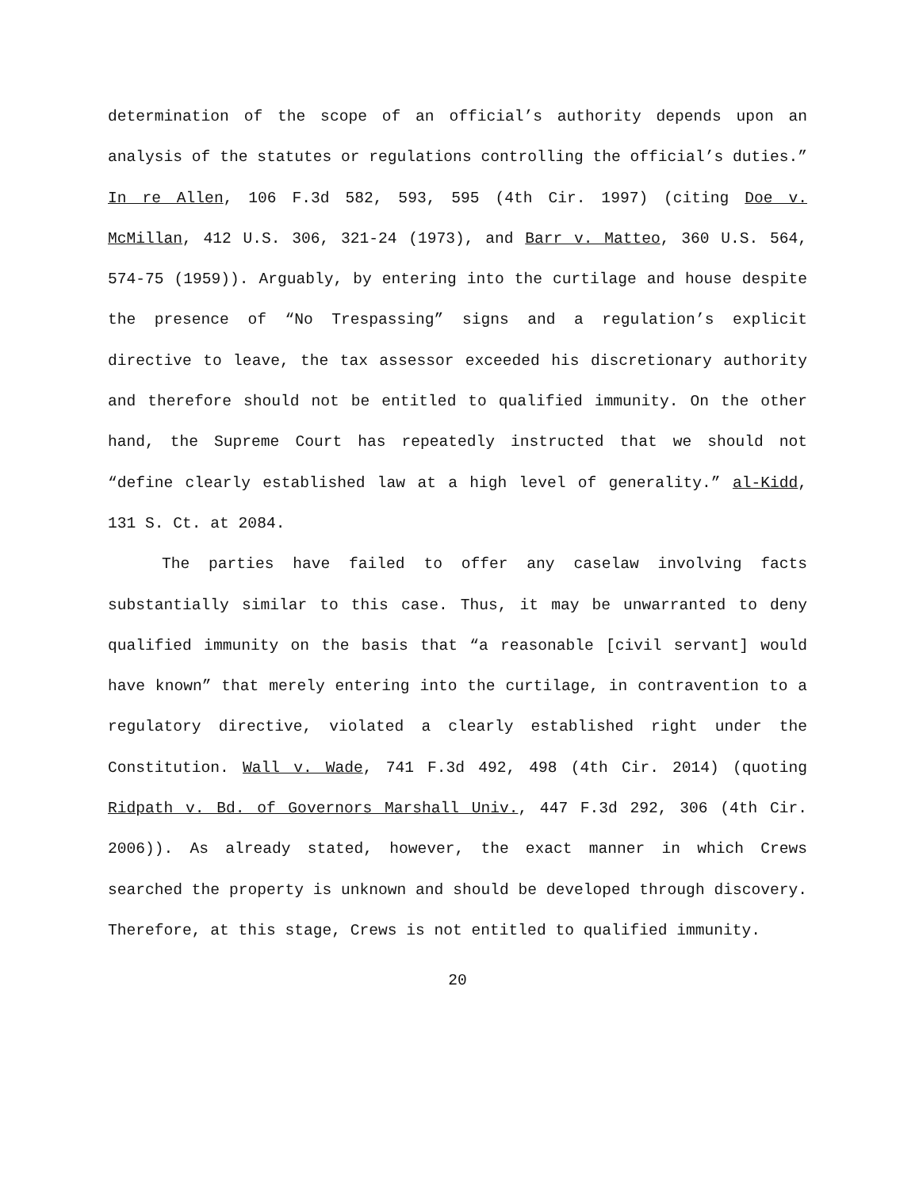determination of the scope of an official’s authority depends upon an analysis of the statutes or regulations controlling the official’s duties.” In re Allen, 106 F.3d 582, 593, 595 (4th Cir. 1997) (citing Doe v. McMillan, 412 U.S. 306, 321-24 (1973), and Barr v. Matteo, 360 U.S. 564, 574-75 (1959)). Arguably, by entering into the curtilage and house despite the presence of “No Trespassing” signs and a regulation’s explicit directive to leave, the tax assessor exceeded his discretionary authority and therefore should not be entitled to qualified immunity. On the other hand, the Supreme Court has repeatedly instructed that we should not “define clearly established law at a high level of generality.” al-Kidd, 131 S. Ct. at 2084.
The parties have failed to offer any caselaw involving facts substantially similar to this case. Thus, it may be unwarranted to deny qualified immunity on the basis that “a reasonable [civil servant] would have known” that merely entering into the curtilage, in contravention to a regulatory directive, violated a clearly established right under the Constitution. Wall v. Wade, 741 F.3d 492, 498 (4th Cir. 2014) (quoting Ridpath v. Bd. of Governors Marshall Univ., 447 F.3d 292, 306 (4th Cir. 2006)). As already stated, however, the exact manner in which Crews searched the property is unknown and should be developed through discovery. Therefore, at this stage, Crews is not entitled to qualified immunity.
20